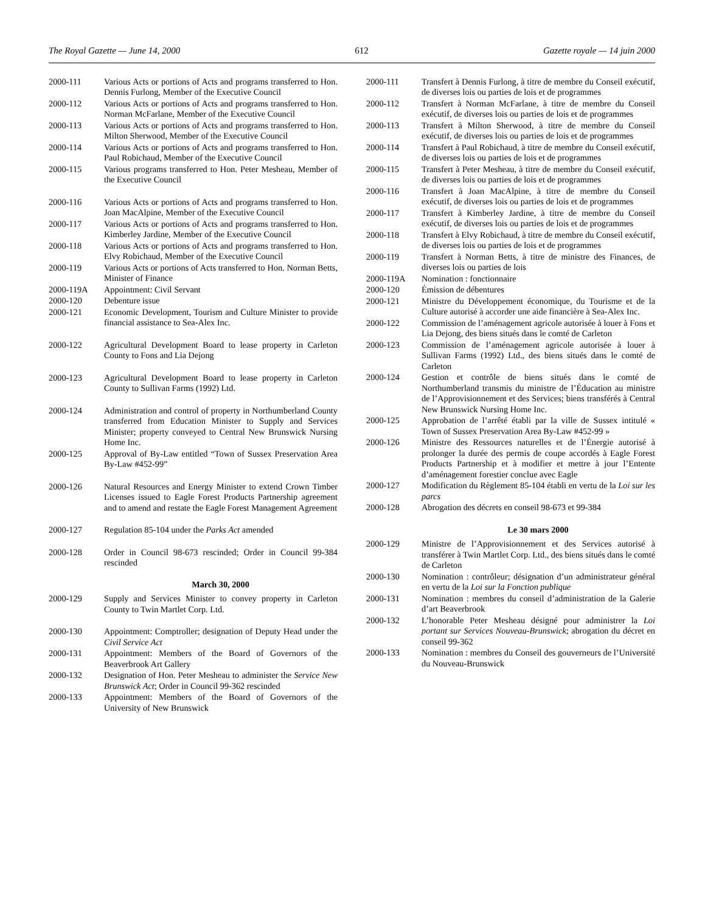The Royal Gazette — June 14, 2000 612 Gazette royale — 14 juin 2000
2000-111 Various Acts or portions of Acts and programs transferred to Hon. Dennis Furlong, Member of the Executive Council
2000-112 Various Acts or portions of Acts and programs transferred to Hon. Norman McFarlane, Member of the Executive Council
2000-113 Various Acts or portions of Acts and programs transferred to Hon. Milton Sherwood, Member of the Executive Council
2000-114 Various Acts or portions of Acts and programs transferred to Hon. Paul Robichaud, Member of the Executive Council
2000-115 Various programs transferred to Hon. Peter Mesheau, Member of the Executive Council
2000-116 Various Acts or portions of Acts and programs transferred to Hon. Joan MacAlpine, Member of the Executive Council
2000-117 Various Acts or portions of Acts and programs transferred to Hon. Kimberley Jardine, Member of the Executive Council
2000-118 Various Acts or portions of Acts and programs transferred to Hon. Elvy Robichaud, Member of the Executive Council
2000-119 Various Acts or portions of Acts transferred to Hon. Norman Betts, Minister of Finance
2000-119A Appointment: Civil Servant
2000-120 Debenture issue
2000-121 Economic Development, Tourism and Culture Minister to provide financial assistance to Sea-Alex Inc.
2000-122 Agricultural Development Board to lease property in Carleton County to Fons and Lia Dejong
2000-123 Agricultural Development Board to lease property in Carleton County to Sullivan Farms (1992) Ltd.
2000-124 Administration and control of property in Northumberland County transferred from Education Minister to Supply and Services Minister; property conveyed to Central New Brunswick Nursing Home Inc.
2000-125 Approval of By-Law entitled “Town of Sussex Preservation Area By-Law #452-99”
2000-126 Natural Resources and Energy Minister to extend Crown Timber Licenses issued to Eagle Forest Products Partnership agreement and to amend and restate the Eagle Forest Management Agreement
2000-127 Regulation 85-104 under the Parks Act amended
2000-128 Order in Council 98-673 rescinded; Order in Council 99-384 rescinded
March 30, 2000
2000-129 Supply and Services Minister to convey property in Carleton County to Twin Martlet Corp. Ltd.
2000-130 Appointment: Comptroller; designation of Deputy Head under the Civil Service Act
2000-131 Appointment: Members of the Board of Governors of the Beaverbrook Art Gallery
2000-132 Designation of Hon. Peter Mesheau to administer the Service New Brunswick Act; Order in Council 99-362 rescinded
2000-133 Appointment: Members of the Board of Governors of the University of New Brunswick
2000-111 Transfert à Dennis Furlong, à titre de membre du Conseil exécutif, de diverses lois ou parties de lois et de programmes
2000-112 Transfert à Norman McFarlane, à titre de membre du Conseil exécutif, de diverses lois ou parties de lois et de programmes
2000-113 Transfert à Milton Sherwood, à titre de membre du Conseil exécutif, de diverses lois ou parties de lois et de programmes
2000-114 Transfert à Paul Robichaud, à titre de membre du Conseil exécutif, de diverses lois ou parties de lois et de programmes
2000-115 Transfert à Peter Mesheau, à titre de membre du Conseil exécutif, de diverses lois ou parties de lois et de programmes
2000-116 Transfert à Joan MacAlpine, à titre de membre du Conseil exécutif, de diverses lois ou parties de lois et de programmes
2000-117 Transfert à Kimberley Jardine, à titre de membre du Conseil exécutif, de diverses lois ou parties de lois et de programmes
2000-118 Transfert à Elvy Robichaud, à titre de membre du Conseil exécutif, de diverses lois ou parties de lois et de programmes
2000-119 Transfert à Norman Betts, à titre de ministre des Finances, de diverses lois ou parties de lois
2000-119A Nomination : fonctionnaire
2000-120 Émission de débentures
2000-121 Ministre du Développement économique, du Tourisme et de la Culture autorisé à accorder une aide financière à Sea-Alex Inc.
2000-122 Commission de l’aménagement agricole autorisée à louer à Fons et Lia Dejong, des biens situés dans le comté de Carleton
2000-123 Commission de l’aménagement agricole autorisée à louer à Sullivan Farms (1992) Ltd., des biens situés dans le comté de Carleton
2000-124 Gestion et contrôle de biens situés dans le comté de Northumberland transmis du ministre de l’Éducation au ministre de l’Approvisionnement et des Services; biens transférés à Central New Brunswick Nursing Home Inc.
2000-125 Approbation de l’arrêté établi par la ville de Sussex intitulé « Town of Sussex Preservation Area By-Law #452-99 »
2000-126 Ministre des Ressources naturelles et de l’Énergie autorisé à prolonger la durée des permis de coupe accordés à Eagle Forest Products Partnership et à modifier et mettre à jour l’Entente d’aménagement forestier conclue avec Eagle
2000-127 Modification du Règlement 85-104 établi en vertu de la Loi sur les parcs
2000-128 Abrogation des décrets en conseil 98-673 et 99-384
Le 30 mars 2000
2000-129 Ministre de l’Approvisionnement et des Services autorisé à transférer à Twin Martlet Corp. Ltd., des biens situés dans le comté de Carleton
2000-130 Nomination : contrôleur; désignation d’un administrateur général en vertu de la Loi sur la Fonction publique
2000-131 Nomination : membres du conseil d’administration de la Galerie d’art Beaverbrook
2000-132 L’honorable Peter Mesheau désigné pour administrer la Loi portant sur Services Nouveau-Brunswick; abrogation du décret en conseil 99-362
2000-133 Nomination : membres du Conseil des gouverneurs de l’Université du Nouveau-Brunswick